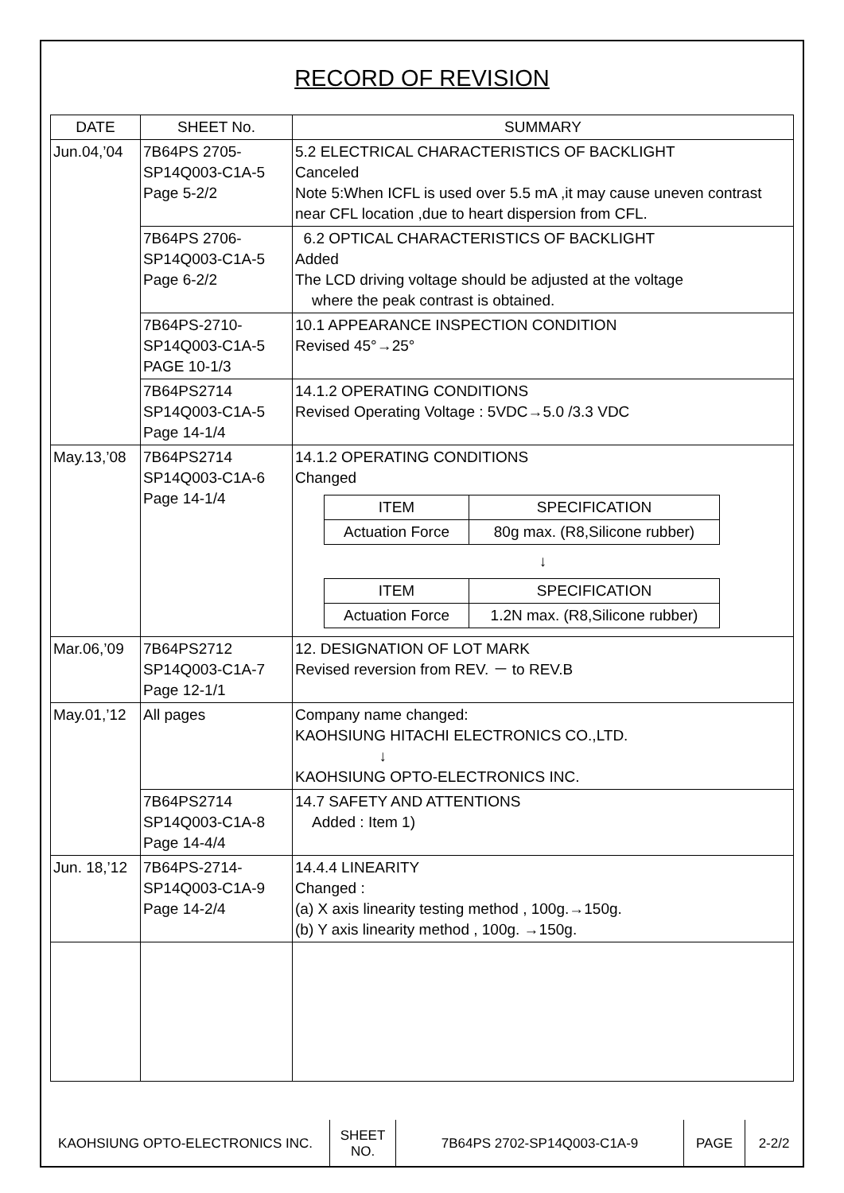RECORD OF REVISION
| DATE | SHEET No. | SUMMARY |
| --- | --- | --- |
| Jun.04,’04 | 7B64PS 2705- SP14Q003-C1A-5 Page 5-2/2 | 5.2 ELECTRICAL CHARACTERISTICS OF BACKLIGHT Canceled Note 5:When ICFL is used over 5.5 mA ,it may cause uneven contrast near CFL location ,due to heart dispersion from CFL. |
| | 7B64PS 2706- SP14Q003-C1A-5 Page 6-2/2 | 6.2 OPTICAL CHARACTERISTICS OF BACKLIGHT Added The LCD driving voltage should be adjusted at the voltage where the peak contrast is obtained. |
| | 7B64PS-2710- SP14Q003-C1A-5 PAGE 10-1/3 | 10.1 APPEARANCE INSPECTION CONDITION Revised 45°→25° |
| | 7B64PS2714 SP14Q003-C1A-5 Page 14-1/4 | 14.1.2 OPERATING CONDITIONS Revised Operating Voltage : 5VDC→5.0 /3.3 VDC |
| May.13,’08 | 7B64PS2714 SP14Q003-C1A-6 Page 14-1/4 | 14.1.2 OPERATING CONDITIONS Changed / ITEM / SPECIFICATION / / Actuation Force / 80g max. (R8,Silicone rubber) / ↓ / ITEM / SPECIFICATION / / Actuation Force / 1.2N max. (R8,Silicone rubber) / |
| Mar.06,’09 | 7B64PS2712 SP14Q003-C1A-7 Page 12-1/1 | 12. DESIGNATION OF LOT MARK Revised reversion from REV. － to REV.B |
| May.01,’12 | All pages | Company name changed: KAOHSIUNG HITACHI ELECTRONICS CO.,LTD. ↓ KAOHSIUNG OPTO-ELECTRONICS INC. |
| | 7B64PS2714 SP14Q003-C1A-8 Page 14-4/4 | 14.7 SAFETY AND ATTENTIONS Added : Item 1) |
| Jun. 18,’12 | 7B64PS-2714- SP14Q003-C1A-9 Page 14-2/4 | 14.4.4 LINEARITY Changed : (a) X axis linearity testing method , 100g.→150g. (b) Y axis linearity method , 100g. →150g. |
| KAOHSIUNG OPTO-ELECTRONICS INC. | SHEET NO. | 7B64PS 2702-SP14Q003-C1A-9 | PAGE | 2-2/2 |